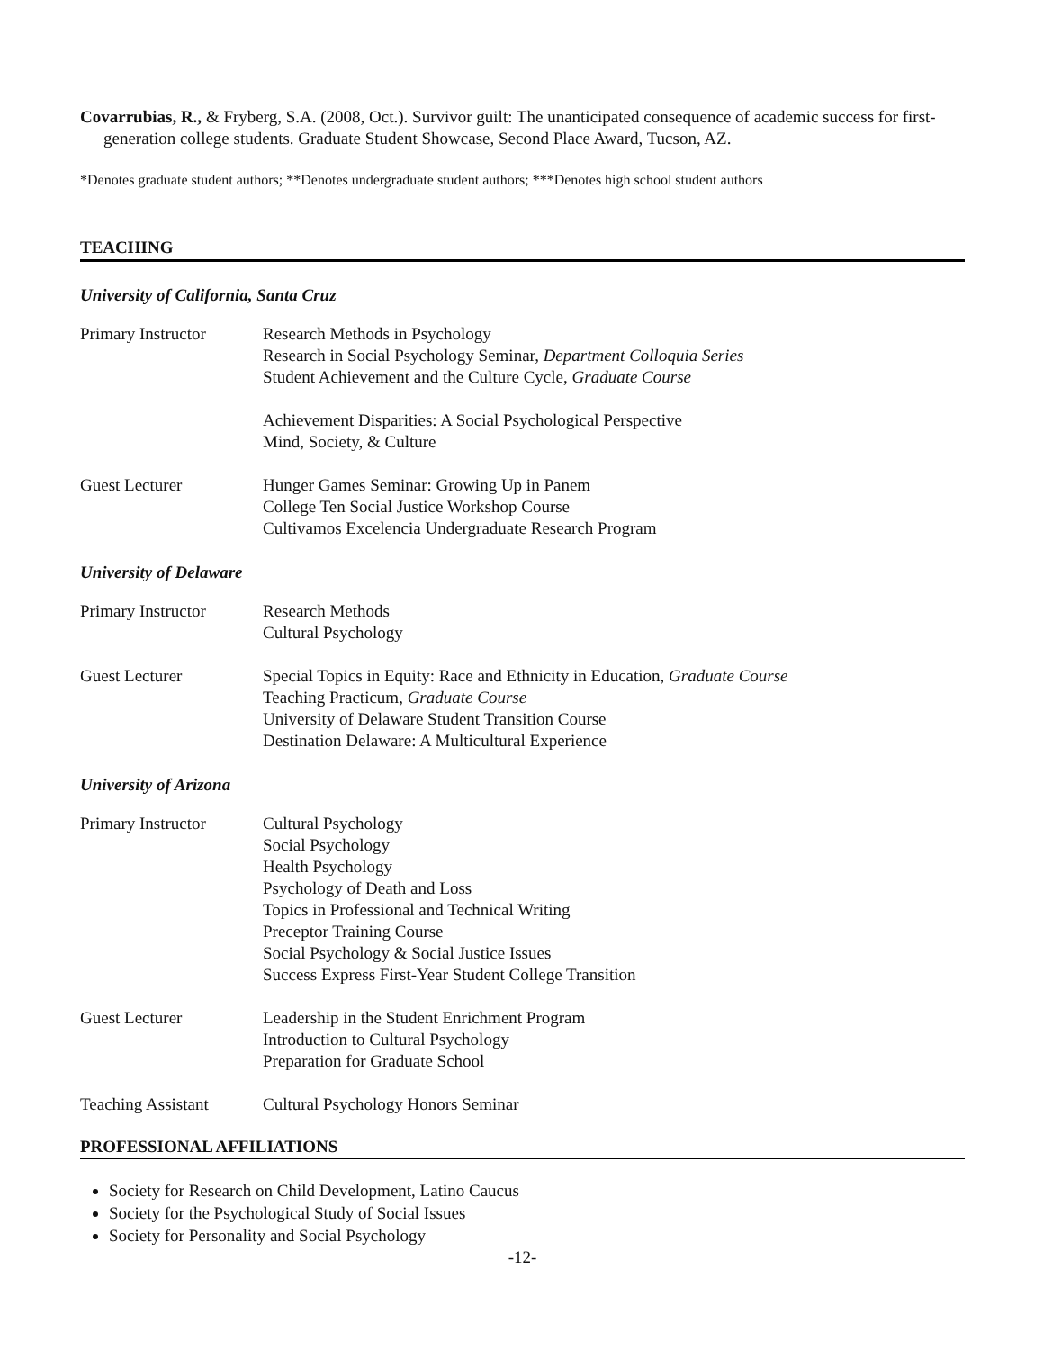Covarrubias, R., & Fryberg, S.A. (2008, Oct.). Survivor guilt: The unanticipated consequence of academic success for first-generation college students. Graduate Student Showcase, Second Place Award, Tucson, AZ.
*Denotes graduate student authors; **Denotes undergraduate student authors; ***Denotes high school student authors
TEACHING
University of California, Santa Cruz
Primary Instructor
Research Methods in Psychology
Research in Social Psychology Seminar, Department Colloquia Series
Student Achievement and the Culture Cycle, Graduate Course
Achievement Disparities: A Social Psychological Perspective
Mind, Society, & Culture
Guest Lecturer Hunger Games Seminar: Growing Up in Panem
College Ten Social Justice Workshop Course
Cultivamos Excelencia Undergraduate Research Program
University of Delaware
Primary Instructor
Research Methods
Cultural Psychology
Guest Lecturer Special Topics in Equity: Race and Ethnicity in Education, Graduate Course
Teaching Practicum, Graduate Course
University of Delaware Student Transition Course
Destination Delaware: A Multicultural Experience
University of Arizona
Primary Instructor
Cultural Psychology
Social Psychology
Health Psychology
Psychology of Death and Loss
Topics in Professional and Technical Writing
Preceptor Training Course
Social Psychology & Social Justice Issues
Success Express First-Year Student College Transition
Guest Lecturer Leadership in the Student Enrichment Program
Introduction to Cultural Psychology
Preparation for Graduate School
Teaching Assistant
Cultural Psychology Honors Seminar
PROFESSIONAL AFFILIATIONS
Society for Research on Child Development, Latino Caucus
Society for the Psychological Study of Social Issues
Society for Personality and Social Psychology
-12-